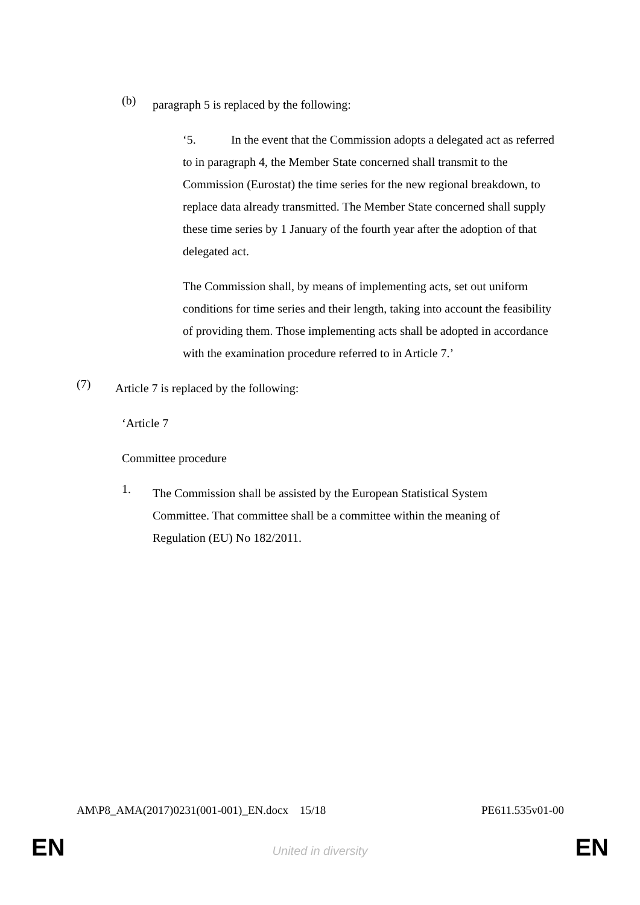(b)
paragraph 5 is replaced by the following:
‘5. In the event that the Commission adopts a delegated act as referred to in paragraph 4, the Member State concerned shall transmit to the Commission (Eurostat) the time series for the new regional breakdown, to replace data already transmitted. The Member State concerned shall supply these time series by 1 January of the fourth year after the adoption of that delegated act.
The Commission shall, by means of implementing acts, set out uniform conditions for time series and their length, taking into account the feasibility of providing them. Those implementing acts shall be adopted in accordance with the examination procedure referred to in Article 7.’
(7)
Article 7 is replaced by the following:
‘Article 7
Committee procedure
1.
The Commission shall be assisted by the European Statistical System Committee. That committee shall be a committee within the meaning of Regulation (EU) No 182/2011.
AM\P8_AMA(2017)0231(001-001)_EN.docx 15/18 PE611.535v01-00
EN
United in diversity EN